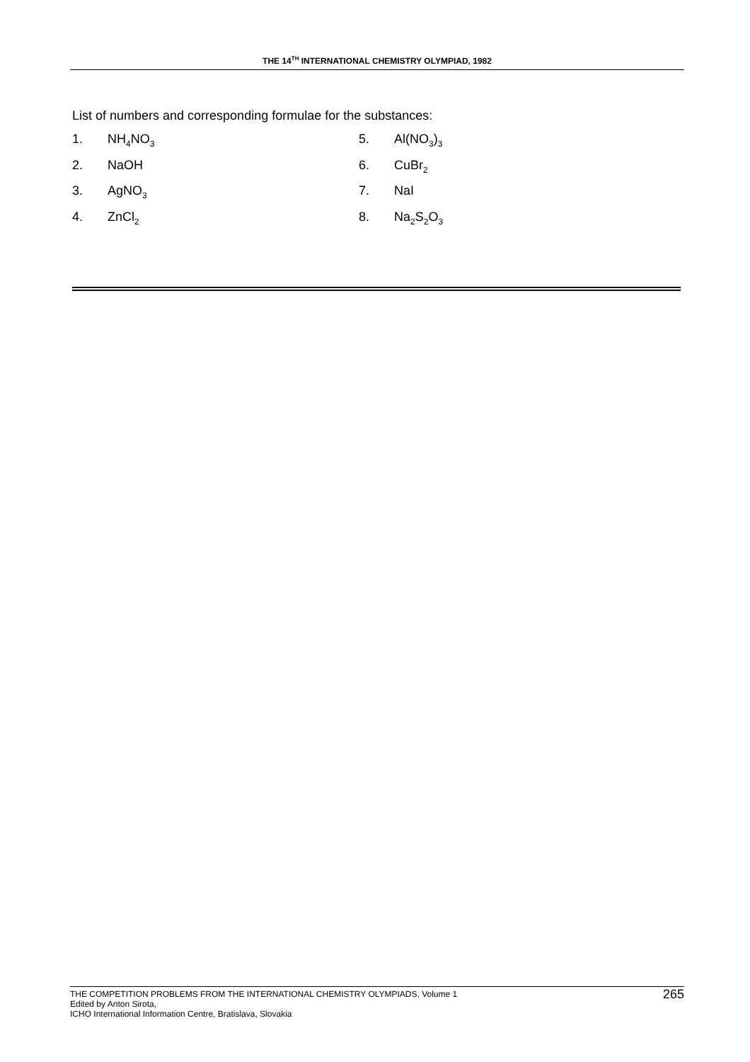THE 14<sup>TH</sup> INTERNATIONAL CHEMISTRY OLYMPIAD, 1982
List of numbers and corresponding formulae for the substances:
1.
NH<sub>4</sub>NO<sub>3</sub>
5.
Al(NO<sub>3</sub>)<sub>3</sub>
2.
NaOH
6.
CuBr<sub>2</sub>
3.
AgNO<sub>3</sub>
7.
NaI
4.
ZnCl<sub>2</sub>
8.
Na<sub>2</sub>S<sub>2</sub>O<sub>3</sub>
THE COMPETITION PROBLEMS FROM THE INTERNATIONAL CHEMISTRY OLYMPIADS, Volume 1
Edited by Anton Sirota,
ICHO International Information Centre, Bratislava, Slovakia
265